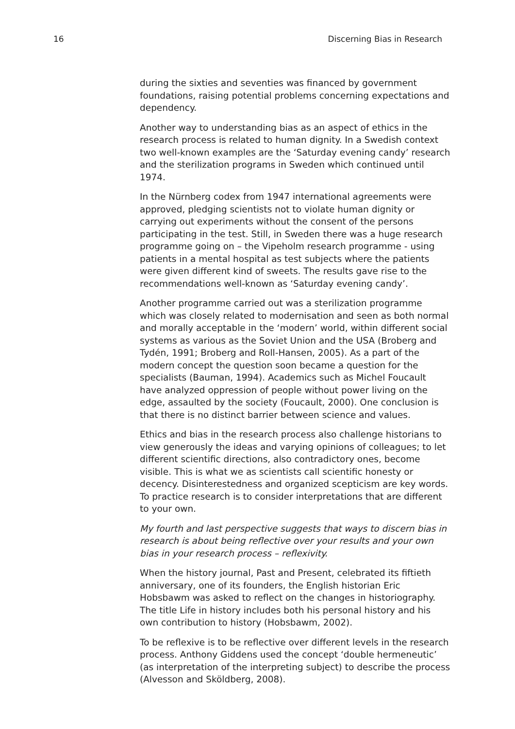16 Discerning Bias in Research
during the sixties and seventies was financed by government foundations, raising potential problems concerning expectations and dependency.
Another way to understanding bias as an aspect of ethics in the research process is related to human dignity. In a Swedish context two well-known examples are the ‘Saturday evening candy’ research and the sterilization programs in Sweden which continued until 1974.
In the Nürnberg codex from 1947 international agreements were approved, pledging scientists not to violate human dignity or carrying out experiments without the consent of the persons participating in the test. Still, in Sweden there was a huge research programme going on – the Vipeholm research programme - using patients in a mental hospital as test subjects where the patients were given different kind of sweets. The results gave rise to the recommendations well-known as ‘Saturday evening candy’.
Another programme carried out was a sterilization programme which was closely related to modernisation and seen as both normal and morally acceptable in the ‘modern’ world, within different social systems as various as the Soviet Union and the USA (Broberg and Tydén, 1991; Broberg and Roll-Hansen, 2005). As a part of the modern concept the question soon became a question for the specialists (Bauman, 1994). Academics such as Michel Foucault have analyzed oppression of people without power living on the edge, assaulted by the society (Foucault, 2000). One conclusion is that there is no distinct barrier between science and values.
Ethics and bias in the research process also challenge historians to view generously the ideas and varying opinions of colleagues; to let different scientific directions, also contradictory ones, become visible. This is what we as scientists call scientific honesty or decency. Disinterestedness and organized scepticism are key words. To practice research is to consider interpretations that are different to your own.
My fourth and last perspective suggests that ways to discern bias in research is about being reflective over your results and your own bias in your research process – reflexivity.
When the history journal, Past and Present, celebrated its fiftieth anniversary, one of its founders, the English historian Eric Hobsbawm was asked to reflect on the changes in historiography. The title Life in history includes both his personal history and his own contribution to history (Hobsbawm, 2002).
To be reflexive is to be reflective over different levels in the research process. Anthony Giddens used the concept ‘double hermeneutic’ (as interpretation of the interpreting subject) to describe the process (Alvesson and Sköldberg, 2008).